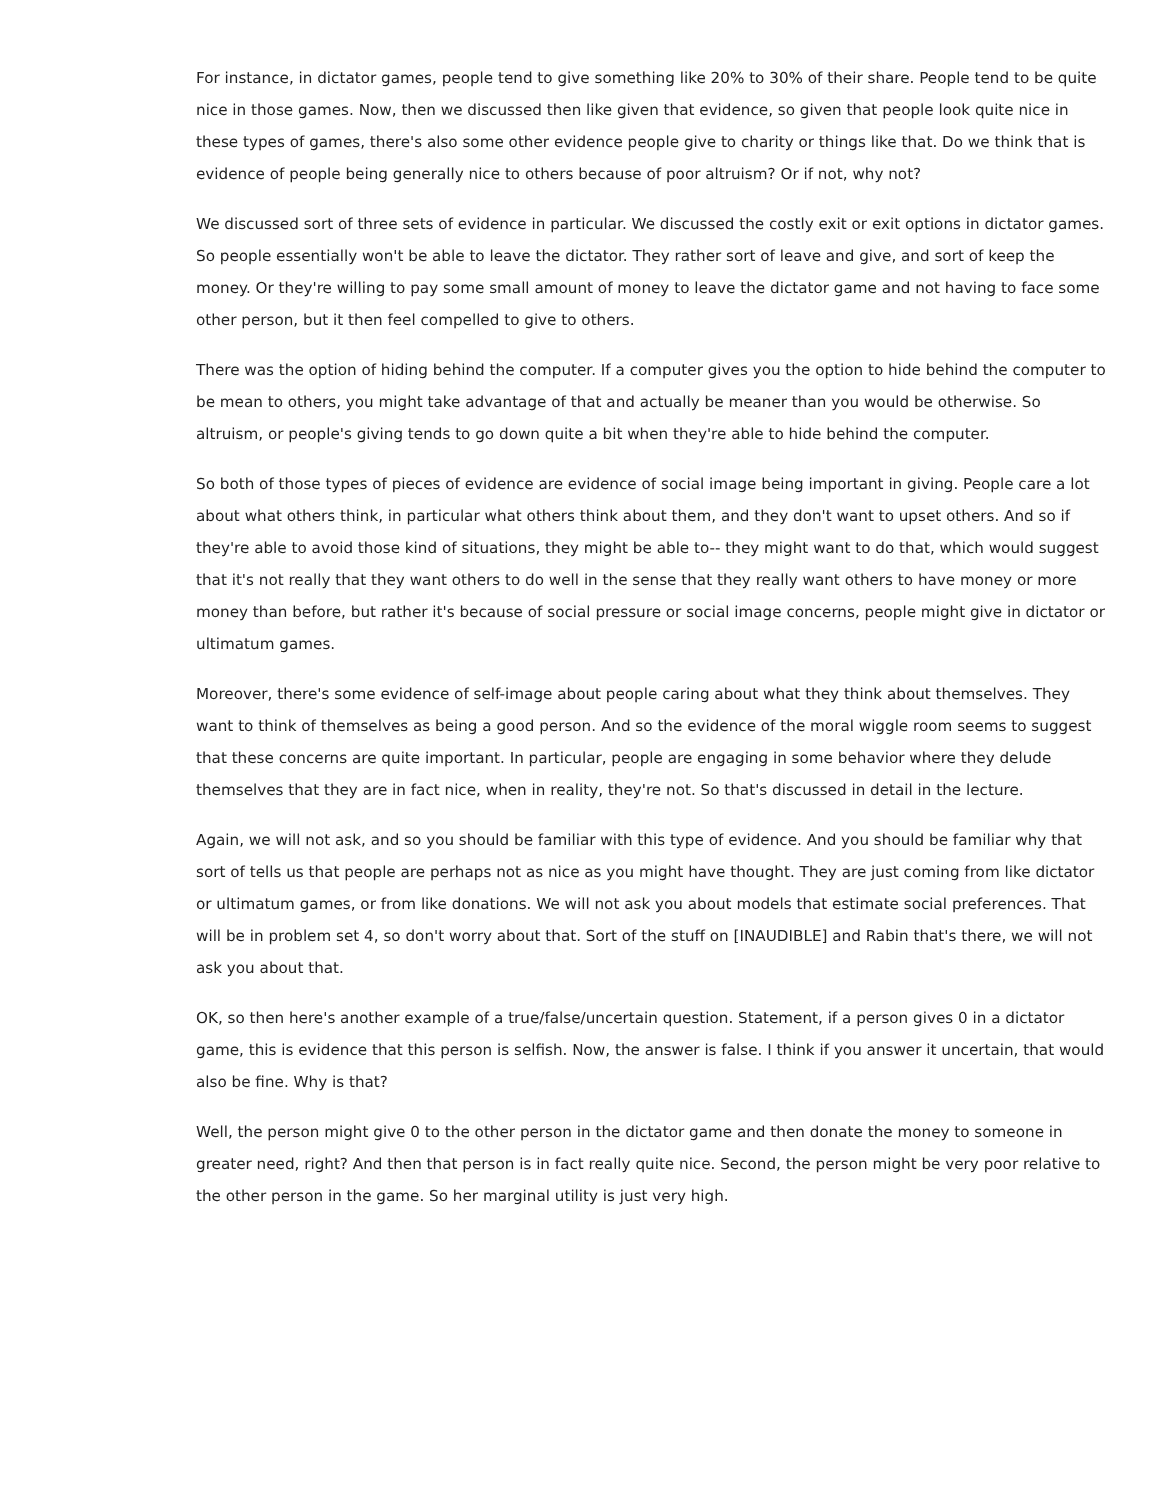For instance, in dictator games, people tend to give something like 20% to 30% of their share. People tend to be quite nice in those games. Now, then we discussed then like given that evidence, so given that people look quite nice in these types of games, there's also some other evidence people give to charity or things like that. Do we think that is evidence of people being generally nice to others because of poor altruism? Or if not, why not?
We discussed sort of three sets of evidence in particular. We discussed the costly exit or exit options in dictator games. So people essentially won't be able to leave the dictator. They rather sort of leave and give, and sort of keep the money. Or they're willing to pay some small amount of money to leave the dictator game and not having to face some other person, but it then feel compelled to give to others.
There was the option of hiding behind the computer. If a computer gives you the option to hide behind the computer to be mean to others, you might take advantage of that and actually be meaner than you would be otherwise. So altruism, or people's giving tends to go down quite a bit when they're able to hide behind the computer.
So both of those types of pieces of evidence are evidence of social image being important in giving. People care a lot about what others think, in particular what others think about them, and they don't want to upset others. And so if they're able to avoid those kind of situations, they might be able to-- they might want to do that, which would suggest that it's not really that they want others to do well in the sense that they really want others to have money or more money than before, but rather it's because of social pressure or social image concerns, people might give in dictator or ultimatum games.
Moreover, there's some evidence of self-image about people caring about what they think about themselves. They want to think of themselves as being a good person. And so the evidence of the moral wiggle room seems to suggest that these concerns are quite important. In particular, people are engaging in some behavior where they delude themselves that they are in fact nice, when in reality, they're not. So that's discussed in detail in the lecture.
Again, we will not ask, and so you should be familiar with this type of evidence. And you should be familiar why that sort of tells us that people are perhaps not as nice as you might have thought. They are just coming from like dictator or ultimatum games, or from like donations. We will not ask you about models that estimate social preferences. That will be in problem set 4, so don't worry about that. Sort of the stuff on [INAUDIBLE] and Rabin that's there, we will not ask you about that.
OK, so then here's another example of a true/false/uncertain question. Statement, if a person gives 0 in a dictator game, this is evidence that this person is selfish. Now, the answer is false. I think if you answer it uncertain, that would also be fine. Why is that?
Well, the person might give 0 to the other person in the dictator game and then donate the money to someone in greater need, right? And then that person is in fact really quite nice. Second, the person might be very poor relative to the other person in the game. So her marginal utility is just very high.